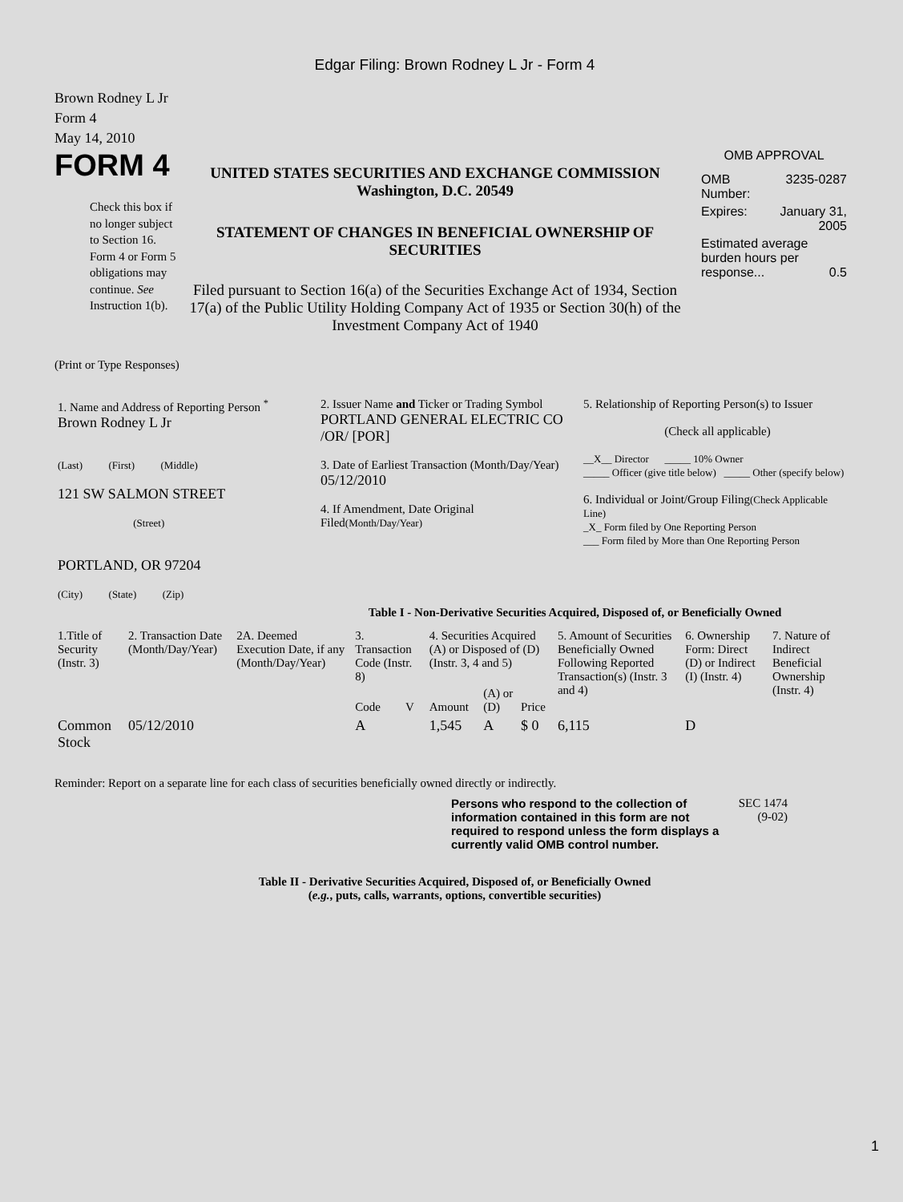Edgar Filing: Brown Rodney L Jr - Form 4
Brown Rodney L Jr
Form 4
May 14, 2010
FORM 4
Check this box if no longer subject to Section 16. Form 4 or Form 5 obligations may continue. See Instruction 1(b).
UNITED STATES SECURITIES AND EXCHANGE COMMISSION
Washington, D.C. 20549
STATEMENT OF CHANGES IN BENEFICIAL OWNERSHIP OF SECURITIES
Filed pursuant to Section 16(a) of the Securities Exchange Act of 1934, Section 17(a) of the Public Utility Holding Company Act of 1935 or Section 30(h) of the Investment Company Act of 1940
OMB APPROVAL
| OMB Number: | 3235-0287 |
| Expires: | January 31, 2005 |
| Estimated average burden hours per response... 0.5 | |
(Print or Type Responses)
| 1. Name and Address of Reporting Person <sup>*</sup> Brown Rodney L Jr (Last) (First) (Middle) 121 SW SALMON STREET (Street) PORTLAND, OR 97204 (City) (State) (Zip) | 2. Issuer Name and Ticker or Trading Symbol PORTLAND GENERAL ELECTRIC CO /OR/ [POR] 3. Date of Earliest Transaction (Month/Day/Year) 05/12/2010 4. If Amendment, Date Original Filed (Month/Day/Year) | 5. Relationship of Reporting Person(s) to Issuer (Check all applicable) __X__ Director _____ 10% Owner _____ Officer (give title below) _____ Other (specify below) 6. Individual or Joint/Group Filing (Check Applicable Line) _X_ Form filed by One Reporting Person ___ Form filed by More than One Reporting Person |
Table I - Non-Derivative Securities Acquired, Disposed of, or Beneficially Owned
| 1.Title of Security (Instr. 3) | 2. Transaction Date (Month/Day/Year) | 2A. Deemed Execution Date, if any (Month/Day/Year) | 3. Transaction Code (Instr. 8) | | 4. Securities Acquired (A) or Disposed of (D) (Instr. 3, 4 and 5) | | | 5. Amount of Securities Beneficially Owned Following Reported Transaction(s) (Instr. 3 and 4) | 6. Ownership Form: Direct (D) or Indirect (I) (Instr. 4) | 7. Nature of Indirect Beneficial Ownership (Instr. 4) |
| --- | --- | --- | --- | --- | --- | --- | --- | --- | --- | --- |
| | | | Code | V | Amount | (A) or (D) | Price | | | |
| Common Stock | 05/12/2010 | | A | | 1,545 | A | $ 0 | 6,115 | D | |
Reminder: Report on a separate line for each class of securities beneficially owned directly or indirectly.
Persons who respond to the collection of information contained in this form are not required to respond unless the form displays a currently valid OMB control number.
SEC 1474
(9-02)
Table II - Derivative Securities Acquired, Disposed of, or Beneficially Owned
(e.g., puts, calls, warrants, options, convertible securities)
1